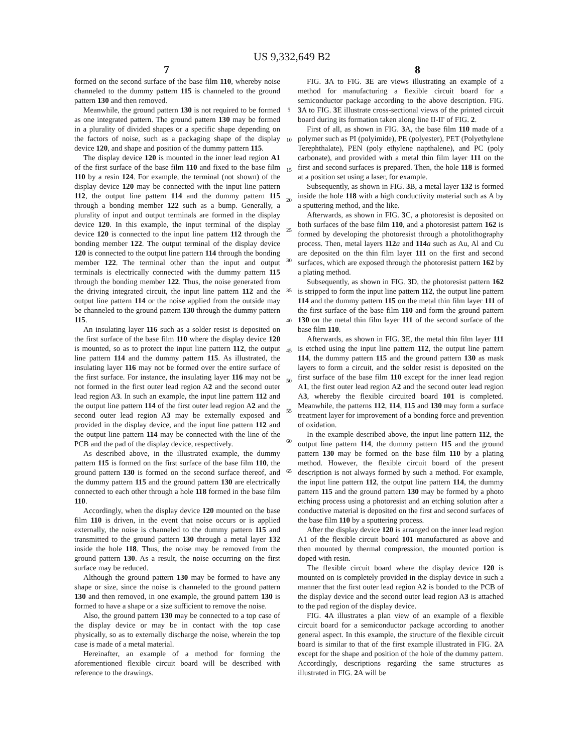US 9,332,649 B2
7 8
formed on the second surface of the base film 110, whereby noise channeled to the dummy pattern 115 is channeled to the ground pattern 130 and then removed.
Meanwhile, the ground pattern 130 is not required to be formed as one integrated pattern. The ground pattern 130 may be formed in a plurality of divided shapes or a specific shape depending on the factors of noise, such as a packaging shape of the display device 120, and shape and position of the dummy pattern 115.
The display device 120 is mounted in the inner lead region A1 of the first surface of the base film 110 and fixed to the base film 110 by a resin 124. For example, the terminal (not shown) of the display device 120 may be connected with the input line pattern 112, the output line pattern 114 and the dummy pattern 115 through a bonding member 122 such as a bump. Generally, a plurality of input and output terminals are formed in the display device 120. In this example, the input terminal of the display device 120 is connected to the input line pattern 112 through the bonding member 122. The output terminal of the display device 120 is connected to the output line pattern 114 through the bonding member 122. The terminal other than the input and output terminals is electrically connected with the dummy pattern 115 through the bonding member 122. Thus, the noise generated from the driving integrated circuit, the input line pattern 112 and the output line pattern 114 or the noise applied from the outside may be channeled to the ground pattern 130 through the dummy pattern 115.
An insulating layer 116 such as a solder resist is deposited on the first surface of the base film 110 where the display device 120 is mounted, so as to protect the input line pattern 112, the output line pattern 114 and the dummy pattern 115. As illustrated, the insulating layer 116 may not be formed over the entire surface of the first surface. For instance, the insulating layer 116 may not be not formed in the first outer lead region A2 and the second outer lead region A3. In such an example, the input line pattern 112 and the output line pattern 114 of the first outer lead region A2 and the second outer lead region A3 may be externally exposed and provided in the display device, and the input line pattern 112 and the output line pattern 114 may be connected with the line of the PCB and the pad of the display device, respectively.
As described above, in the illustrated example, the dummy pattern 115 is formed on the first surface of the base film 110, the ground pattern 130 is formed on the second surface thereof, and the dummy pattern 115 and the ground pattern 130 are electrically connected to each other through a hole 118 formed in the base film 110.
Accordingly, when the display device 120 mounted on the base film 110 is driven, in the event that noise occurs or is applied externally, the noise is channeled to the dummy pattern 115 and transmitted to the ground pattern 130 through a metal layer 132 inside the hole 118. Thus, the noise may be removed from the ground pattern 130. As a result, the noise occurring on the first surface may be reduced.
Although the ground pattern 130 may be formed to have any shape or size, since the noise is channeled to the ground pattern 130 and then removed, in one example, the ground pattern 130 is formed to have a shape or a size sufficient to remove the noise.
Also, the ground pattern 130 may be connected to a top case of the display device or may be in contact with the top case physically, so as to externally discharge the noise, wherein the top case is made of a metal material.
Hereinafter, an example of a method for forming the aforementioned flexible circuit board will be described with reference to the drawings.
5
10
15
20
25
30
35
40
45
50
55
60
65
FIG. 3 A to FIG. 3 E are views illustrating an example of a method for manufacturing a flexible circuit board for a semiconductor package according to the above description. FIG. 3 A to FIG. 3 E illustrate cross-sectional views of the printed circuit board during its formation taken along line II-II' of FIG. 2.
First of all, as shown in FIG. 3 A, the base film 110 made of a polymer such as PI (polyimide), PE (polyester), PET (Polyethylene Terephthalate), PEN (poly ethylene napthalene), and PC (poly carbonate), and provided with a metal thin film layer 111 on the first and second surfaces is prepared. Then, the hole 118 is formed at a position set using a laser, for example.
Subsequently, as shown in FIG. 3 B, a metal layer 132 is formed inside the hole 118 with a high conductivity material such as A by a sputtering method, and the like.
Afterwards, as shown in FIG. 3 C, a photoresist is deposited on both surfaces of the base film 110, and a photoresist pattern 162 is formed by developing the photoresist through a photolithography process. Then, metal layers 112 a and 114 a such as Au, Al and Cu are deposited on the thin film layer 111 on the first and second surfaces, which are exposed through the photoresist pattern 162 by a plating method.
Subsequently, as shown in FIG. 3 D, the photoresist pattern 162 is stripped to form the input line pattern 112, the output line pattern 114 and the dummy pattern 115 on the metal thin film layer 111 of the first surface of the base film 110 and form the ground pattern 130 on the metal thin film layer 111 of the second surface of the base film 110.
Afterwards, as shown in FIG. 3 E, the metal thin film layer 111 is etched using the input line pattern 112, the output line pattern 114, the dummy pattern 115 and the ground pattern 130 as mask layers to form a circuit, and the solder resist is deposited on the first surface of the base film 110 except for the inner lead region A1, the first outer lead region A2 and the second outer lead region A3, whereby the flexible circuited board 101 is completed. Meanwhile, the patterns 112, 114, 115 and 130 may form a surface treatment layer for improvement of a bonding force and prevention of oxidation.
In the example described above, the input line pattern 112, the output line pattern 114, the dummy pattern 115 and the ground pattern 130 may be formed on the base film 110 by a plating method. However, the flexible circuit board of the present description is not always formed by such a method. For example, the input line pattern 112, the output line pattern 114, the dummy pattern 115 and the ground pattern 130 may be formed by a photo etching process using a photoresist and an etching solution after a conductive material is deposited on the first and second surfaces of the base film 110 by a sputtering process.
After the display device 120 is arranged on the inner lead region A1 of the flexible circuit board 101 manufactured as above and then mounted by thermal compression, the mounted portion is doped with resin.
The flexible circuit board where the display device 120 is mounted on is completely provided in the display device in such a manner that the first outer lead region A2 is bonded to the PCB of the display device and the second outer lead region A3 is attached to the pad region of the display device.
FIG. 4 A illustrates a plan view of an example of a flexible circuit board for a semiconductor package according to another general aspect. In this example, the structure of the flexible circuit board is similar to that of the first example illustrated in FIG. 2 A except for the shape and position of the hole of the dummy pattern. Accordingly, descriptions regarding the same structures as illustrated in FIG. 2 A will be